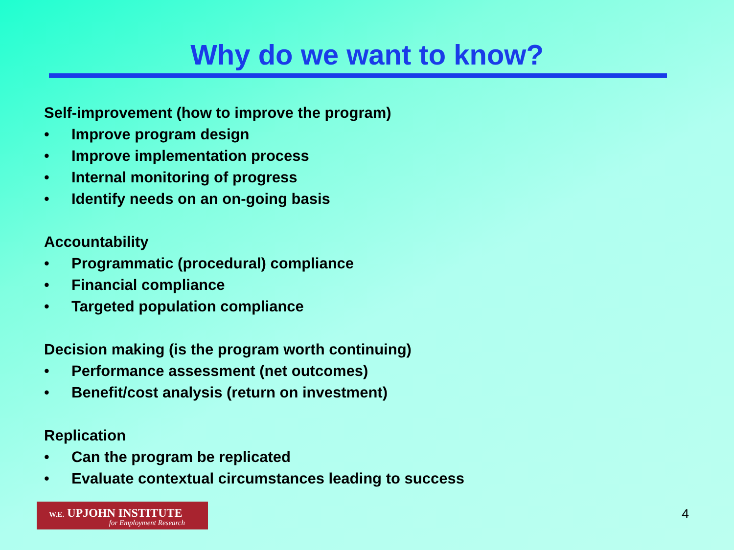Why do we want to know?
Self-improvement (how to improve the program)
• Improve program design
• Improve implementation process
• Internal monitoring of progress
• Identify needs on an on-going basis
Accountability
• Programmatic (procedural) compliance
• Financial compliance
• Targeted population compliance
Decision making (is the program worth continuing)
• Performance assessment (net outcomes)
• Benefit/cost analysis (return on investment)
Replication
• Can the program be replicated
• Evaluate contextual circumstances leading to success
W.E. UPJOHN INSTITUTE
for Employment Research
4